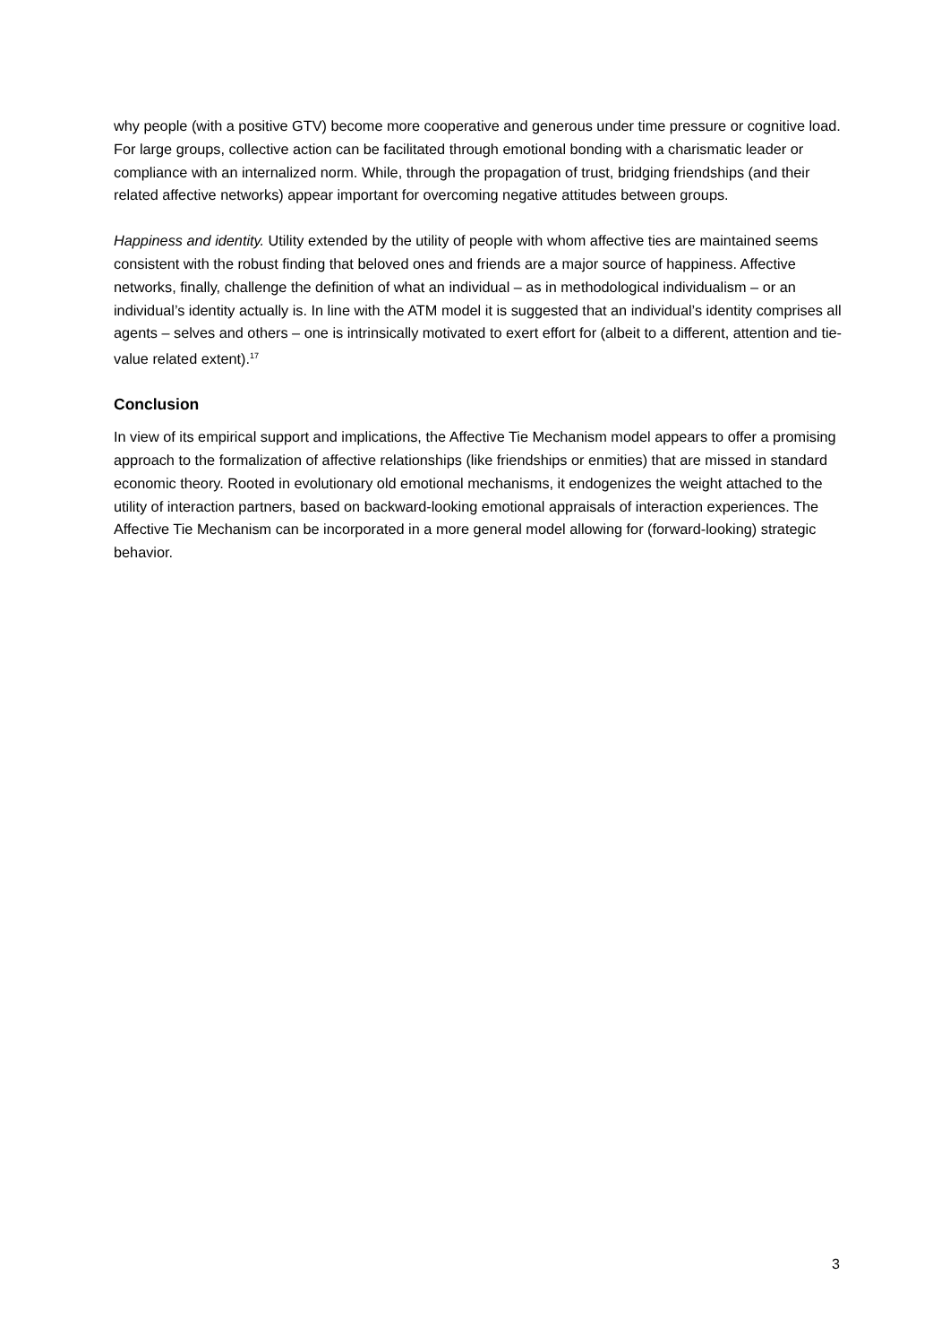why people (with a positive GTV) become more cooperative and generous under time pressure or cognitive load. For large groups, collective action can be facilitated through emotional bonding with a charismatic leader or compliance with an internalized norm. While, through the propagation of trust, bridging friendships (and their related affective networks) appear important for overcoming negative attitudes between groups.
Happiness and identity. Utility extended by the utility of people with whom affective ties are maintained seems consistent with the robust finding that beloved ones and friends are a major source of happiness. Affective networks, finally, challenge the definition of what an individual – as in methodological individualism – or an individual’s identity actually is. In line with the ATM model it is suggested that an individual’s identity comprises all agents – selves and others – one is intrinsically motivated to exert effort for (albeit to a different, attention and tie-value related extent).<sup>17</sup>
Conclusion
In view of its empirical support and implications, the Affective Tie Mechanism model appears to offer a promising approach to the formalization of affective relationships (like friendships or enmities) that are missed in standard economic theory. Rooted in evolutionary old emotional mechanisms, it endogenizes the weight attached to the utility of interaction partners, based on backward-looking emotional appraisals of interaction experiences. The Affective Tie Mechanism can be incorporated in a more general model allowing for (forward-looking) strategic behavior.
3